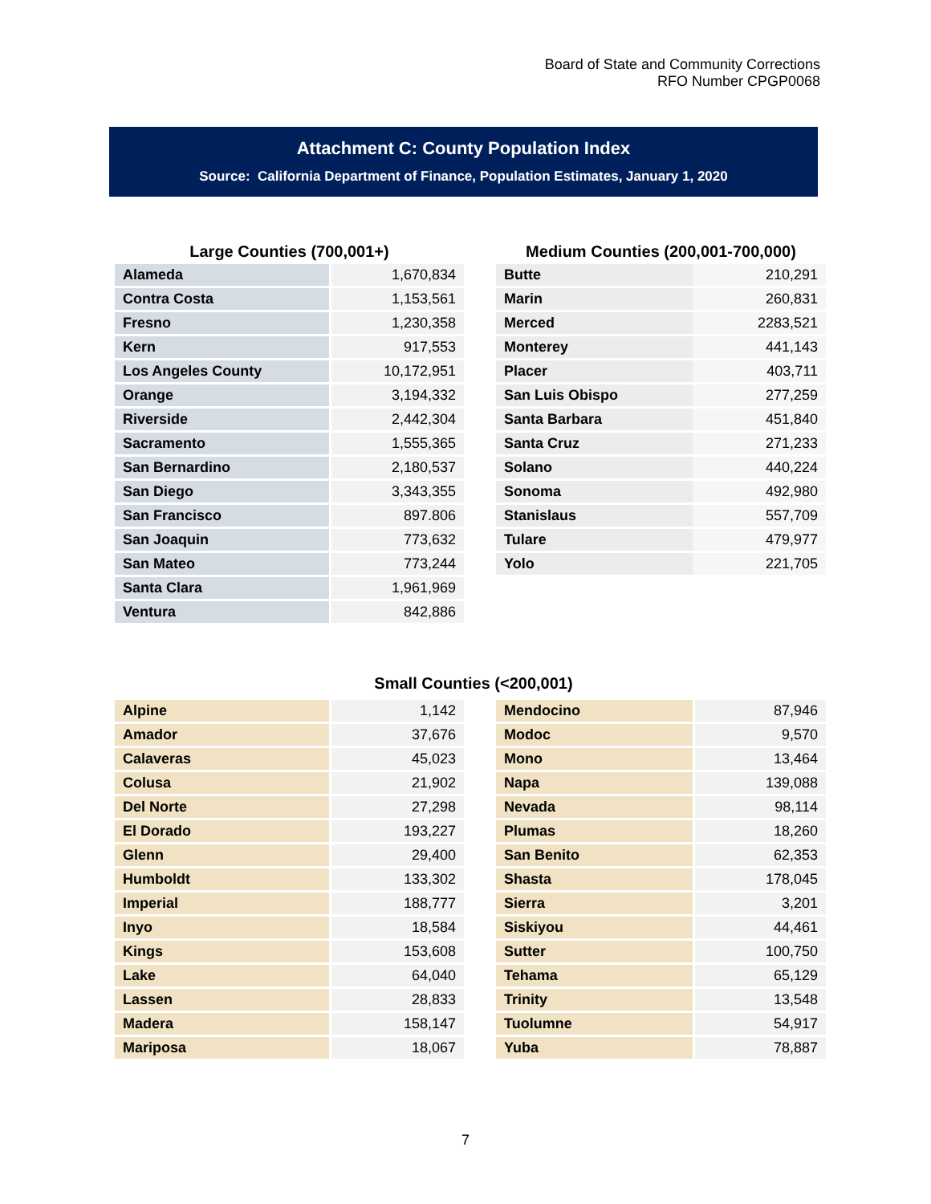Board of State and Community Corrections
RFO Number CPGP0068
Attachment C: County Population Index
Source: California Department of Finance, Population Estimates, January 1, 2020
Large Counties (700,001+)
| Alameda | 1,670,834 |
| Contra Costa | 1,153,561 |
| Fresno | 1,230,358 |
| Kern | 917,553 |
| Los Angeles County | 10,172,951 |
| Orange | 3,194,332 |
| Riverside | 2,442,304 |
| Sacramento | 1,555,365 |
| San Bernardino | 2,180,537 |
| San Diego | 3,343,355 |
| San Francisco | 897.806 |
| San Joaquin | 773,632 |
| San Mateo | 773,244 |
| Santa Clara | 1,961,969 |
| Ventura | 842,886 |
Medium Counties (200,001-700,000)
| Butte | 210,291 |
| Marin | 260,831 |
| Merced | 2283,521 |
| Monterey | 441,143 |
| Placer | 403,711 |
| San Luis Obispo | 277,259 |
| Santa Barbara | 451,840 |
| Santa Cruz | 271,233 |
| Solano | 440,224 |
| Sonoma | 492,980 |
| Stanislaus | 557,709 |
| Tulare | 479,977 |
| Yolo | 221,705 |
Small Counties (<200,001)
| Alpine | 1,142 |
| Amador | 37,676 |
| Calaveras | 45,023 |
| Colusa | 21,902 |
| Del Norte | 27,298 |
| El Dorado | 193,227 |
| Glenn | 29,400 |
| Humboldt | 133,302 |
| Imperial | 188,777 |
| Inyo | 18,584 |
| Kings | 153,608 |
| Lake | 64,040 |
| Lassen | 28,833 |
| Madera | 158,147 |
| Mariposa | 18,067 |
| Mendocino | 87,946 |
| Modoc | 9,570 |
| Mono | 13,464 |
| Napa | 139,088 |
| Nevada | 98,114 |
| Plumas | 18,260 |
| San Benito | 62,353 |
| Shasta | 178,045 |
| Sierra | 3,201 |
| Siskiyou | 44,461 |
| Sutter | 100,750 |
| Tehama | 65,129 |
| Trinity | 13,548 |
| Tuolumne | 54,917 |
| Yuba | 78,887 |
7